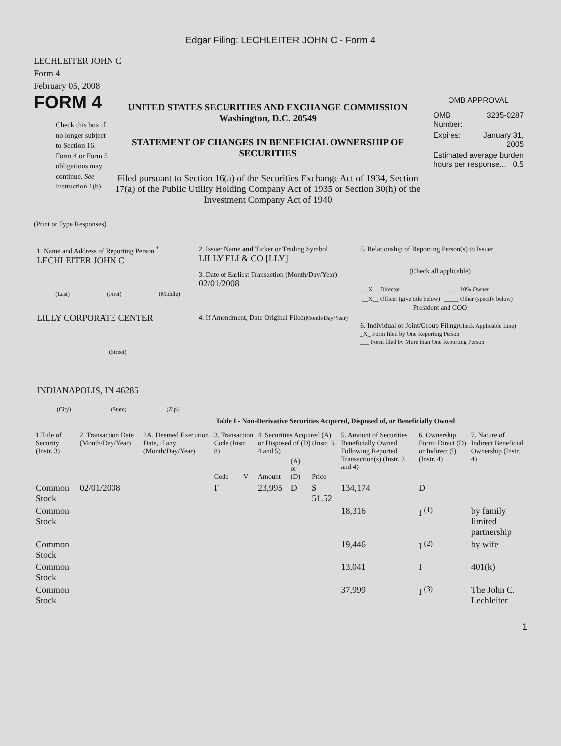Edgar Filing: LECHLEITER JOHN C - Form 4
LECHLEITER JOHN C
Form 4
February 05, 2008
FORM 4
Check this box if no longer subject to Section 16. Form 4 or Form 5 obligations may continue. See Instruction 1(b).
UNITED STATES SECURITIES AND EXCHANGE COMMISSION
Washington, D.C. 20549
STATEMENT OF CHANGES IN BENEFICIAL OWNERSHIP OF SECURITIES
Filed pursuant to Section 16(a) of the Securities Exchange Act of 1934, Section 17(a) of the Public Utility Holding Company Act of 1935 or Section 30(h) of the Investment Company Act of 1940
OMB APPROVAL
| OMB Number: | 3235-0287 |
| Expires: | January 31, 2005 |
| Estimated average burden hours per response... 0.5 | |
(Print or Type Responses)
1. Name and Address of Reporting Person <sup>*</sup>
LECHLEITER JOHN C
(Last) (First) (Middle)
LILLY CORPORATE CENTER
(Street)
INDIANAPOLIS, IN 46285
(City) (State) (Zip)
2. Issuer Name and Ticker or Trading Symbol
LILLY ELI & CO [LLY]
3. Date of Earliest Transaction (Month/Day/Year)
02/01/2008
4. If Amendment, Date Original Filed(Month/Day/Year)
5. Relationship of Reporting Person(s) to Issuer
(Check all applicable)
| __X__ Director | _____ 10% Owner |
| __X__ Officer (give title below) | _____ Other (specify below) |
President and COO
6. Individual or Joint/Group Filing(Check Applicable Line)
_X_ Form filed by One Reporting Person
___ Form filed by More than One Reporting Person
Table I - Non-Derivative Securities Acquired, Disposed of, or Beneficially Owned
| 1.Title of Security (Instr. 3) | 2. Transaction Date (Month/Day/Year) | 2A. Deemed Execution Date, if any (Month/Day/Year) | 3. Transaction Code (Instr. 8) | | 4. Securities Acquired (A) or Disposed of (D) (Instr. 3, 4 and 5) | | | 5. Amount of Securities Beneficially Owned Following Reported Transaction(s) (Instr. 3 and 4) | 6. Ownership Form: Direct (D) or Indirect (I) (Instr. 4) | 7. Nature of Indirect Beneficial Ownership (Instr. 4) |
| --- | --- | --- | --- | --- | --- | --- | --- | --- | --- | --- |
| | | | Code | V | Amount | (A) or (D) | Price | | | |
| Common Stock | 02/01/2008 | | F | | 23,995 | D | $ 51.52 | 134,174 | D | |
| Common Stock | | | | | | | | 18,316 | I <sup>(1)</sup> | by family limited partnership |
| Common Stock | | | | | | | | 19,446 | I <sup>(2)</sup> | by wife |
| Common Stock | | | | | | | | 13,041 | I | 401(k) |
| Common Stock | | | | | | | | 37,999 | I <sup>(3)</sup> | The John C. Lechleiter |
1